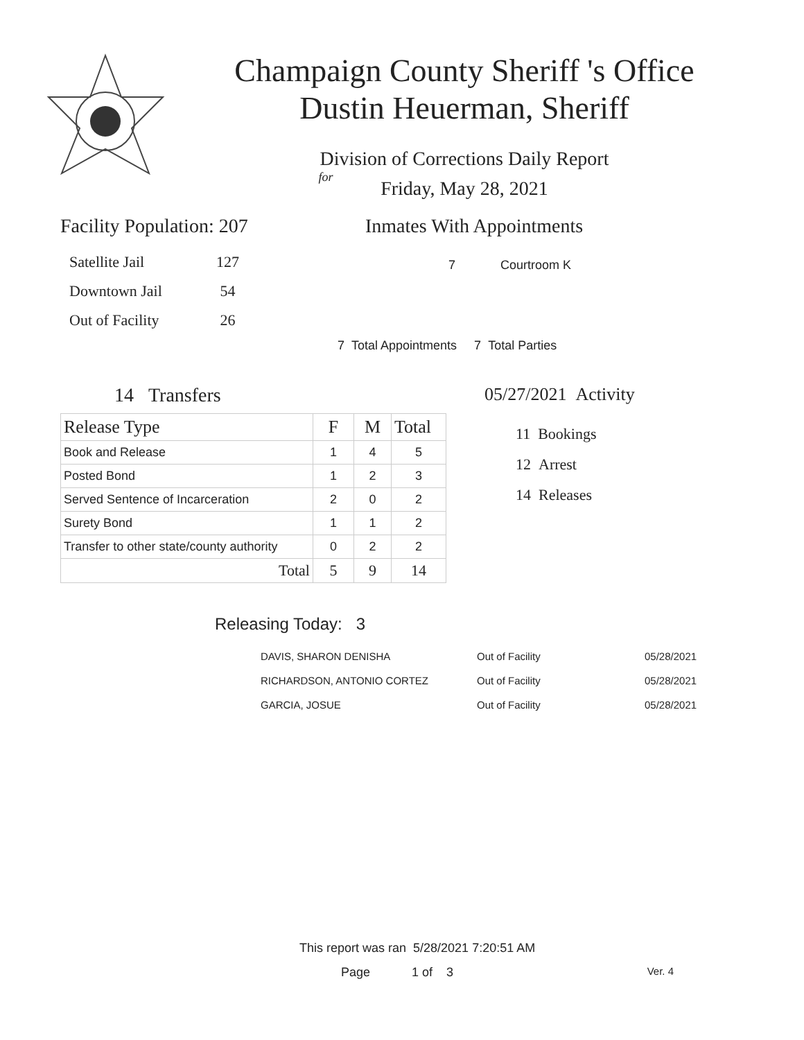Champaign County Sheriff 's Office
Dustin Heuerman, Sheriff
Division of Corrections Daily Report
for
Friday, May 28, 2021
Facility Population: 207
| Satellite Jail | 127 |
| Downtown Jail | 54 |
| Out of Facility | 26 |
Inmates With Appointments
7 Courtroom K
7 Total Appointments 7 Total Parties
14 Transfers
| Release Type | F | M | Total |
| --- | --- | --- | --- |
| Book and Release | 1 | 4 | 5 |
| Posted Bond | 1 | 2 | 3 |
| Served Sentence of Incarceration | 2 | 0 | 2 |
| Surety Bond | 1 | 1 | 2 |
| Transfer to other state/county authority | 0 | 2 | 2 |
| Total | 5 | 9 | 14 |
05/27/2021 Activity
11 Bookings
12 Arrest
14 Releases
Releasing Today: 3
| DAVIS, SHARON DENISHA | Out of Facility | 05/28/2021 |
| RICHARDSON, ANTONIO CORTEZ | Out of Facility | 05/28/2021 |
| GARCIA, JOSUE | Out of Facility | 05/28/2021 |
This report was ran 5/28/2021 7:20:51 AM
Page 1 of 3 Ver. 4